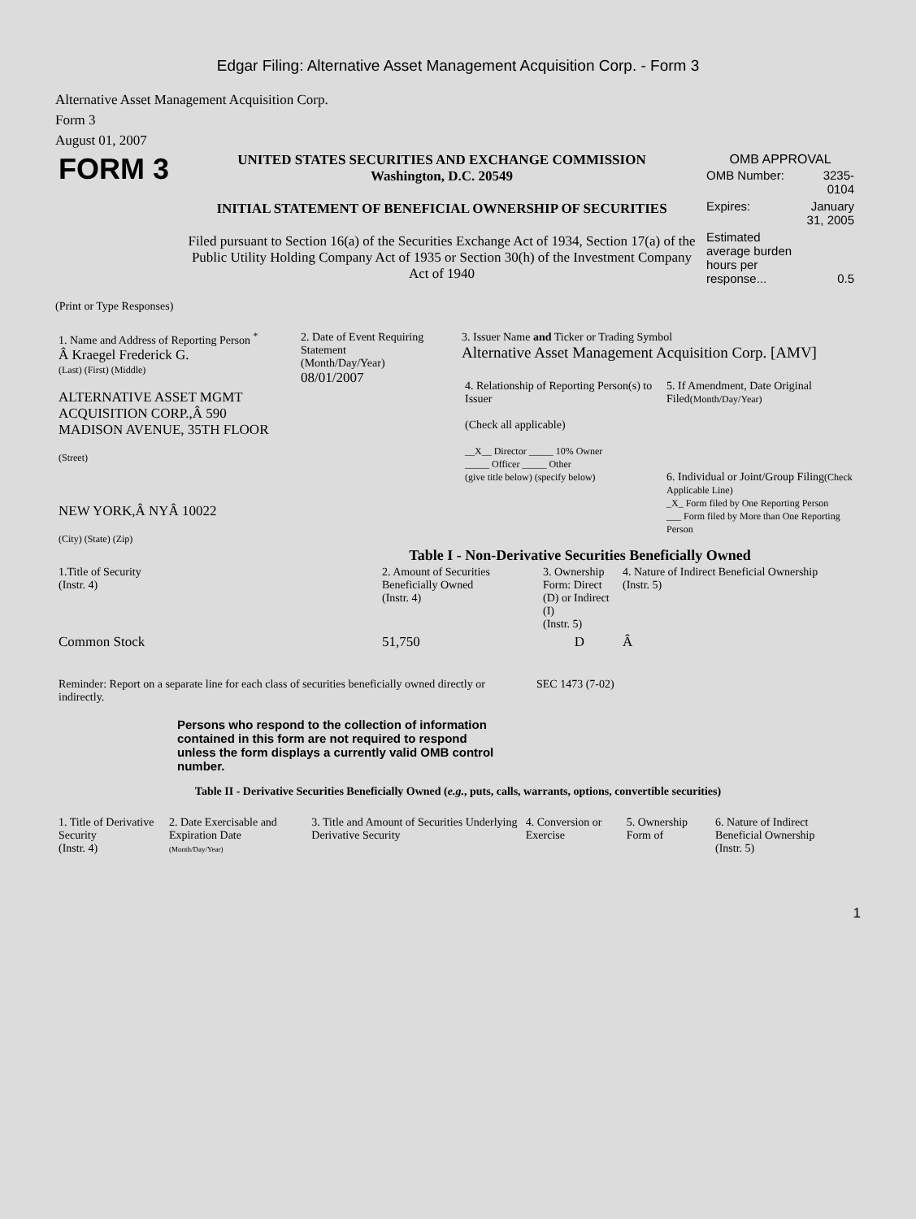Edgar Filing: Alternative Asset Management Acquisition Corp. - Form 3
Alternative Asset Management Acquisition Corp.
Form 3
August 01, 2007
| FORM 3 | UNITED STATES SECURITIES AND EXCHANGE COMMISSION Washington, D.C. 20549 INITIAL STATEMENT OF BENEFICIAL OWNERSHIP OF SECURITIES Filed pursuant to Section 16(a) of the Securities Exchange Act of 1934, Section 17(a) of the Public Utility Holding Company Act of 1935 or Section 30(h) of the Investment Company Act of 1940 | OMB APPROVAL / OMB Number: / 3235-0104 / / Expires: / January 31, 2005 / / Estimated average burden hours per response... / 0.5 / |
(Print or Type Responses)
| 1. Name and Address of Reporting Person <sup>*</sup> Â Kraegel Frederick G. (Last) (First) (Middle) ALTERNATIVE ASSET MGMT ACQUISITION CORP.,Â 590 MADISON AVENUE, 35TH FLOOR (Street) NEW YORK,Â NYÂ 10022 (City) (State) (Zip) | 2. Date of Event Requiring Statement (Month/Day/Year) 08/01/2007 | 3. Issuer Name and Ticker or Trading Symbol Alternative Asset Management Acquisition Corp. [AMV] / 4. Relationship of Reporting Person(s) to Issuer (Check all applicable) __X__ Director _____ 10% Owner _____ Officer _____ Other (give title below) (specify below) / 5. If Amendment, Date Original Filed (Month/Day/Year) 6. Individual or Joint/Group Filing (Check Applicable Line) _X_ Form filed by One Reporting Person ___ Form filed by More than One Reporting Person / |
Table I - Non-Derivative Securities Beneficially Owned
| 1.Title of Security (Instr. 4) | 2. Amount of Securities Beneficially Owned (Instr. 4) | 3. Ownership Form: Direct (D) or Indirect (I) (Instr. 5) | 4. Nature of Indirect Beneficial Ownership (Instr. 5) |
| --- | --- | --- | --- |
| Common Stock | 51,750 | D | Â |
| Reminder: Report on a separate line for each class of securities beneficially owned directly or indirectly. | SEC 1473 (7-02) |
Persons who respond to the collection of information contained in this form are not required to respond unless the form displays a currently valid OMB control number.
Table II - Derivative Securities Beneficially Owned (e.g., puts, calls, warrants, options, convertible securities)
| 1. Title of Derivative Security (Instr. 4) | 2. Date Exercisable and Expiration Date (Month/Day/Year) | 3. Title and Amount of Securities Underlying Derivative Security | 4. Conversion or Exercise | 5. Ownership Form of | 6. Nature of Indirect Beneficial Ownership (Instr. 5) |
| --- | --- | --- | --- | --- | --- |
1